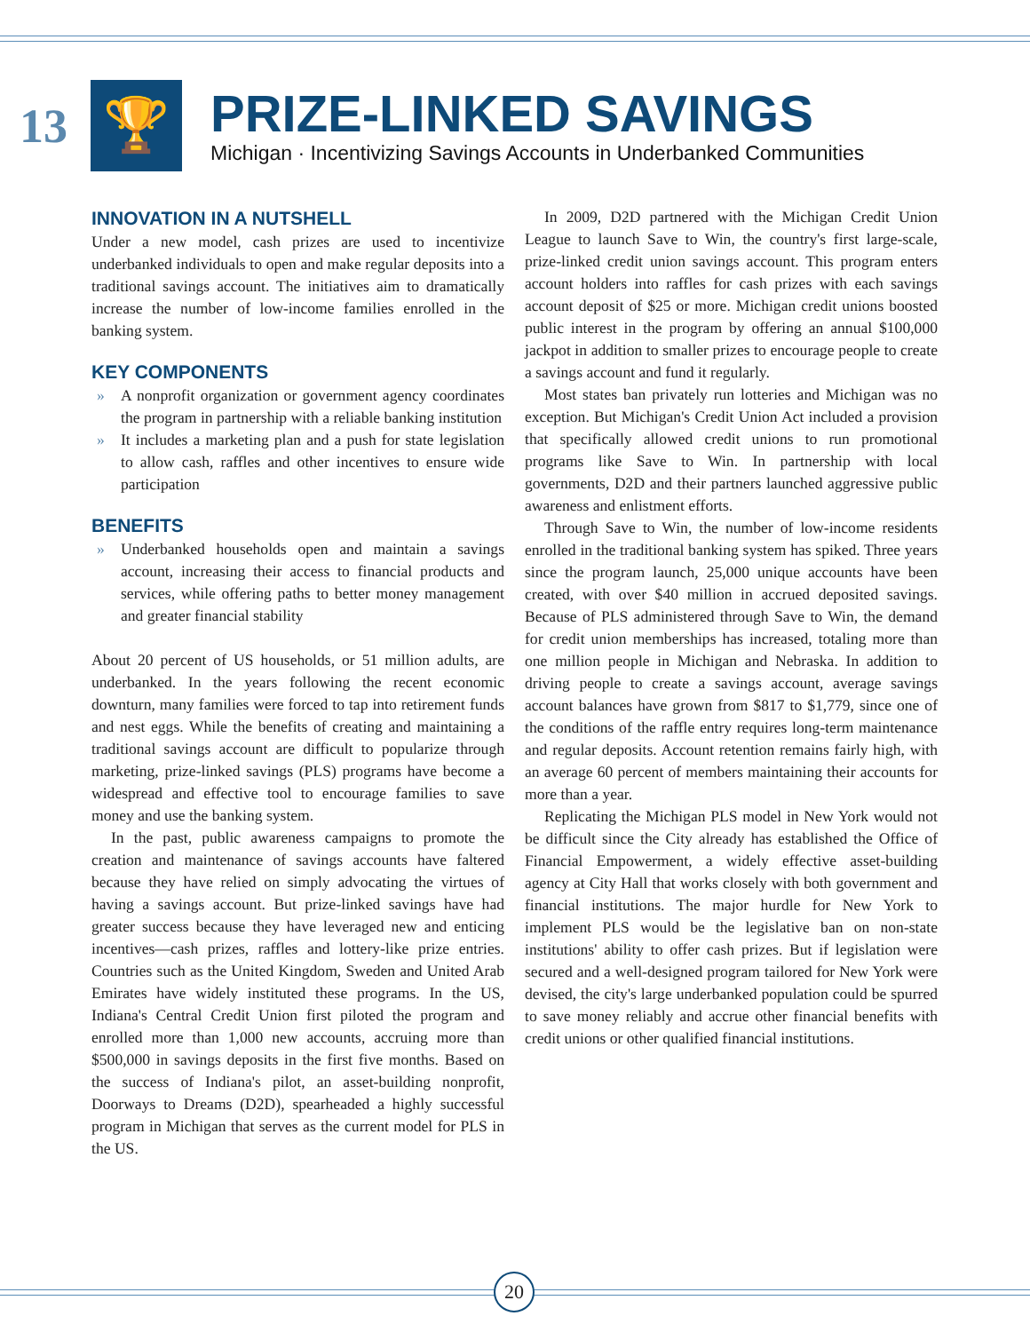13
🏆
PRIZE-LINKED SAVINGS
Michigan · Incentivizing Savings Accounts in Underbanked Communities
INNOVATION IN A NUTSHELL
Under a new model, cash prizes are used to incentivize underbanked individuals to open and make regular deposits into a traditional savings account. The initiatives aim to dramatically increase the number of low-income families enrolled in the banking system.
KEY COMPONENTS
» A nonprofit organization or government agency coordinates the program in partnership with a reliable banking institution
» It includes a marketing plan and a push for state legislation to allow cash, raffles and other incentives to ensure wide participation
BENEFITS
» Underbanked households open and maintain a savings account, increasing their access to financial products and services, while offering paths to better money management and greater financial stability
About 20 percent of US households, or 51 million adults, are underbanked. In the years following the recent economic downturn, many families were forced to tap into retirement funds and nest eggs. While the benefits of creating and maintaining a traditional savings account are difficult to popularize through marketing, prize-linked savings (PLS) programs have become a widespread and effective tool to encourage families to save money and use the banking system.
In the past, public awareness campaigns to promote the creation and maintenance of savings accounts have faltered because they have relied on simply advocating the virtues of having a savings account. But prize-linked savings have had greater success because they have leveraged new and enticing incentives—cash prizes, raffles and lottery-like prize entries. Countries such as the United Kingdom, Sweden and United Arab Emirates have widely instituted these programs. In the US, Indiana's Central Credit Union first piloted the program and enrolled more than 1,000 new accounts, accruing more than $500,000 in savings deposits in the first five months. Based on the success of Indiana's pilot, an asset-building nonprofit, Doorways to Dreams (D2D), spearheaded a highly successful program in Michigan that serves as the current model for PLS in the US.
In 2009, D2D partnered with the Michigan Credit Union League to launch Save to Win, the country's first large-scale, prize-linked credit union savings account. This program enters account holders into raffles for cash prizes with each savings account deposit of $25 or more. Michigan credit unions boosted public interest in the program by offering an annual $100,000 jackpot in addition to smaller prizes to encourage people to create a savings account and fund it regularly.
Most states ban privately run lotteries and Michigan was no exception. But Michigan's Credit Union Act included a provision that specifically allowed credit unions to run promotional programs like Save to Win. In partnership with local governments, D2D and their partners launched aggressive public awareness and enlistment efforts.
Through Save to Win, the number of low-income residents enrolled in the traditional banking system has spiked. Three years since the program launch, 25,000 unique accounts have been created, with over $40 million in accrued deposited savings. Because of PLS administered through Save to Win, the demand for credit union memberships has increased, totaling more than one million people in Michigan and Nebraska. In addition to driving people to create a savings account, average savings account balances have grown from $817 to $1,779, since one of the conditions of the raffle entry requires long-term maintenance and regular deposits. Account retention remains fairly high, with an average 60 percent of members maintaining their accounts for more than a year.
Replicating the Michigan PLS model in New York would not be difficult since the City already has established the Office of Financial Empowerment, a widely effective asset-building agency at City Hall that works closely with both government and financial institutions. The major hurdle for New York to implement PLS would be the legislative ban on non-state institutions' ability to offer cash prizes. But if legislation were secured and a well-designed program tailored for New York were devised, the city's large underbanked population could be spurred to save money reliably and accrue other financial benefits with credit unions or other qualified financial institutions.
20